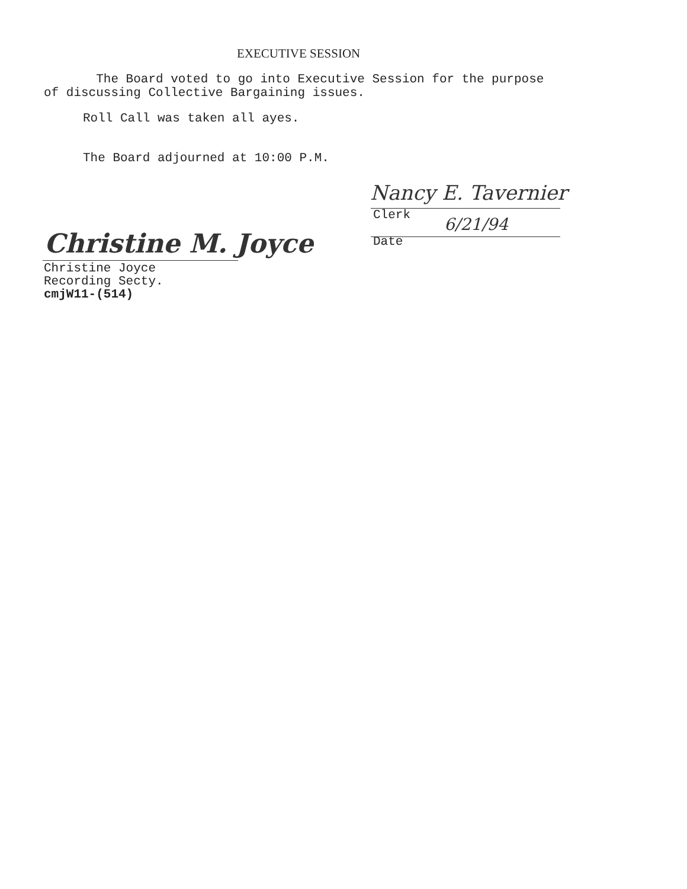EXECUTIVE SESSION
The Board voted to go into Executive Session for the purpose
of discussing Collective Bargaining issues.
Roll Call was taken all ayes.
The Board adjourned at 10:00 P.M.
Nancy E. Tavernier
Clerk 6/21/94
Date
Christine M. Joyce
Christine Joyce
Recording Secty.
cmjW11-(514)